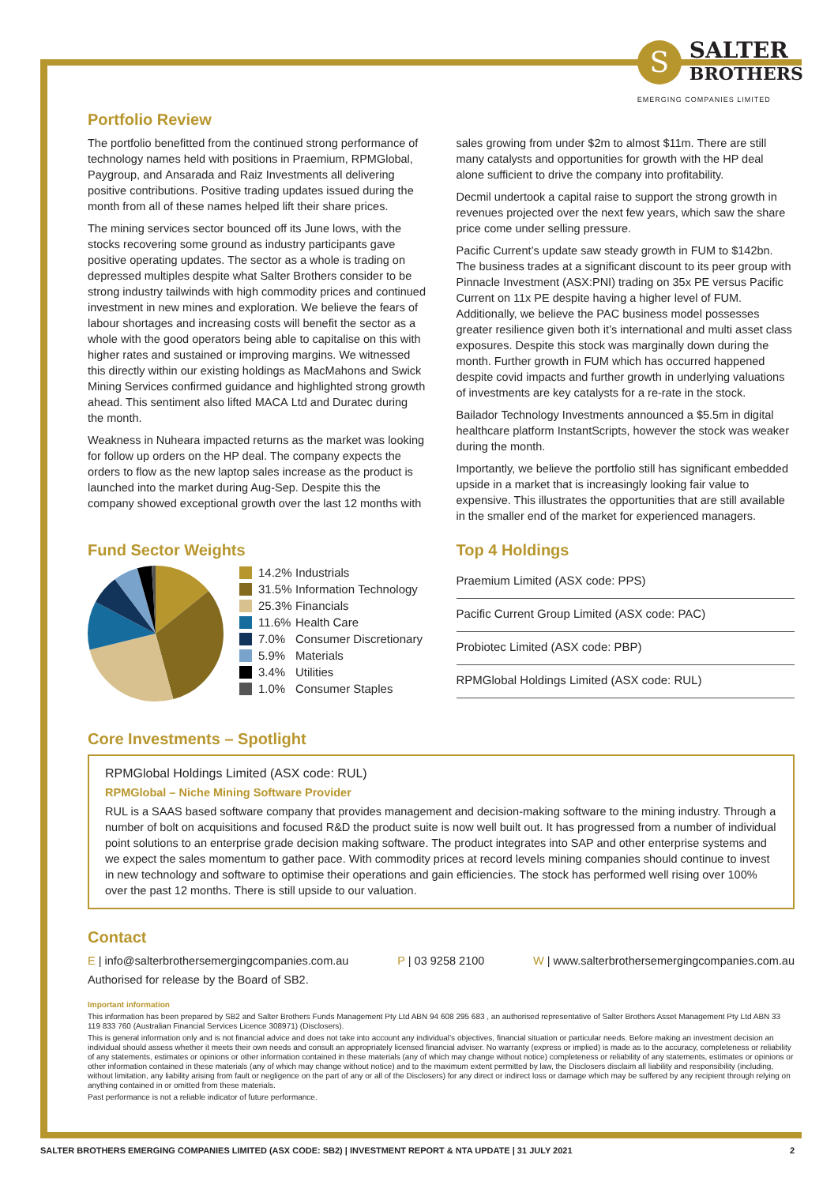S
SALTER
BROTHERS
EMERGING COMPANIES LIMITED
Portfolio Review
The portfolio benefitted from the continued strong performance of technology names held with positions in Praemium, RPMGlobal, Paygroup, and Ansarada and Raiz Investments all delivering positive contributions. Positive trading updates issued during the month from all of these names helped lift their share prices.
The mining services sector bounced off its June lows, with the stocks recovering some ground as industry participants gave positive operating updates. The sector as a whole is trading on depressed multiples despite what Salter Brothers consider to be strong industry tailwinds with high commodity prices and continued investment in new mines and exploration. We believe the fears of labour shortages and increasing costs will benefit the sector as a whole with the good operators being able to capitalise on this with higher rates and sustained or improving margins. We witnessed this directly within our existing holdings as MacMahons and Swick Mining Services confirmed guidance and highlighted strong growth ahead. This sentiment also lifted MACA Ltd and Duratec during the month.
Weakness in Nuheara impacted returns as the market was looking for follow up orders on the HP deal. The company expects the orders to flow as the new laptop sales increase as the product is launched into the market during Aug-Sep. Despite this the company showed exceptional growth over the last 12 months with
sales growing from under $2m to almost $11m. There are still many catalysts and opportunities for growth with the HP deal alone sufficient to drive the company into profitability.
Decmil undertook a capital raise to support the strong growth in revenues projected over the next few years, which saw the share price come under selling pressure.
Pacific Current’s update saw steady growth in FUM to $142bn. The business trades at a significant discount to its peer group with Pinnacle Investment (ASX:PNI) trading on 35x PE versus Pacific Current on 11x PE despite having a higher level of FUM. Additionally, we believe the PAC business model possesses greater resilience given both it’s international and multi asset class exposures. Despite this stock was marginally down during the month. Further growth in FUM which has occurred happened despite covid impacts and further growth in underlying valuations of investments are key catalysts for a re-rate in the stock.
Bailador Technology Investments announced a $5.5m in digital healthcare platform InstantScripts, however the stock was weaker during the month.
Importantly, we believe the portfolio still has significant embedded upside in a market that is increasingly looking fair value to expensive. This illustrates the opportunities that are still available in the smaller end of the market for experienced managers.
Fund Sector Weights
14.2% Industrials
31.5% Information Technology
25.3% Financials
11.6% Health Care
7.0% Consumer Discretionary
5.9% Materials
3.4% Utilities
1.0% Consumer Staples
Top 4 Holdings
Praemium Limited (ASX code: PPS)
Pacific Current Group Limited (ASX code: PAC)
Probiotec Limited (ASX code: PBP)
RPMGlobal Holdings Limited (ASX code: RUL)
Core Investments – Spotlight
RPMGlobal Holdings Limited (ASX code: RUL)
RPMGlobal – Niche Mining Software Provider
RUL is a SAAS based software company that provides management and decision-making software to the mining industry. Through a number of bolt on acquisitions and focused R&D the product suite is now well built out. It has progressed from a number of individual point solutions to an enterprise grade decision making software. The product integrates into SAP and other enterprise systems and we expect the sales momentum to gather pace. With commodity prices at record levels mining companies should continue to invest in new technology and software to optimise their operations and gain efficiencies. The stock has performed well rising over 100% over the past 12 months. There is still upside to our valuation.
Contact
E | info@salterbrothersemergingcompanies.com.au P | 03 9258 2100 W | www.salterbrothersemergingcompanies.com.au
Authorised for release by the Board of SB2.
Important information
This information has been prepared by SB2 and Salter Brothers Funds Management Pty Ltd ABN 94 608 295 683 , an authorised representative of Salter Brothers Asset Management Pty Ltd ABN 33 119 833 760 (Australian Financial Services Licence 308971) (Disclosers).
This is general information only and is not financial advice and does not take into account any individual’s objectives, financial situation or particular needs. Before making an investment decision an individual should assess whether it meets their own needs and consult an appropriately licensed financial adviser. No warranty (express or implied) is made as to the accuracy, completeness or reliability of any statements, estimates or opinions or other information contained in these materials (any of which may change without notice) completeness or reliability of any statements, estimates or opinions or other information contained in these materials (any of which may change without notice) and to the maximum extent permitted by law, the Disclosers disclaim all liability and responsibility (including, without limitation, any liability arising from fault or negligence on the part of any or all of the Disclosers) for any direct or indirect loss or damage which may be suffered by any recipient through relying on anything contained in or omitted from these materials.
Past performance is not a reliable indicator of future performance.
SALTER BROTHERS EMERGING COMPANIES LIMITED (ASX CODE: SB2) | INVESTMENT REPORT & NTA UPDATE | 31 JULY 2021 2